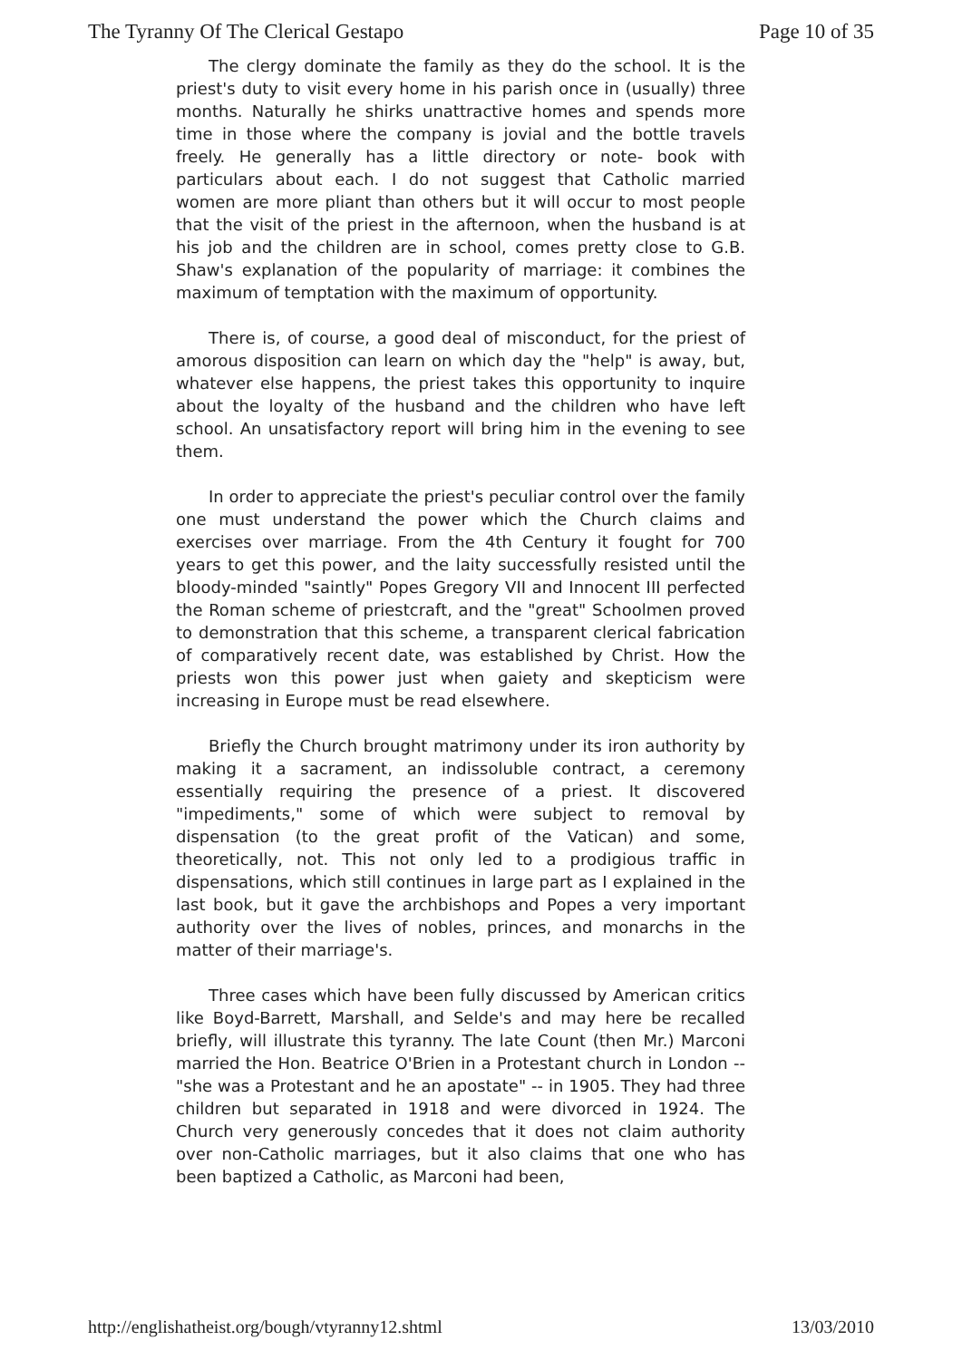The Tyranny Of The Clerical Gestapo Page 10 of 35
The clergy dominate the family as they do the school. It is the priest's duty to visit every home in his parish once in (usually) three months. Naturally he shirks unattractive homes and spends more time in those where the company is jovial and the bottle travels freely. He generally has a little directory or note- book with particulars about each. I do not suggest that Catholic married women are more pliant than others but it will occur to most people that the visit of the priest in the afternoon, when the husband is at his job and the children are in school, comes pretty close to G.B. Shaw's explanation of the popularity of marriage: it combines the maximum of temptation with the maximum of opportunity.
There is, of course, a good deal of misconduct, for the priest of amorous disposition can learn on which day the "help" is away, but, whatever else happens, the priest takes this opportunity to inquire about the loyalty of the husband and the children who have left school. An unsatisfactory report will bring him in the evening to see them.
In order to appreciate the priest's peculiar control over the family one must understand the power which the Church claims and exercises over marriage. From the 4th Century it fought for 700 years to get this power, and the laity successfully resisted until the bloody-minded "saintly" Popes Gregory VII and Innocent III perfected the Roman scheme of priestcraft, and the "great" Schoolmen proved to demonstration that this scheme, a transparent clerical fabrication of comparatively recent date, was established by Christ. How the priests won this power just when gaiety and skepticism were increasing in Europe must be read elsewhere.
Briefly the Church brought matrimony under its iron authority by making it a sacrament, an indissoluble contract, a ceremony essentially requiring the presence of a priest. It discovered "impediments," some of which were subject to removal by dispensation (to the great profit of the Vatican) and some, theoretically, not. This not only led to a prodigious traffic in dispensations, which still continues in large part as I explained in the last book, but it gave the archbishops and Popes a very important authority over the lives of nobles, princes, and monarchs in the matter of their marriage's.
Three cases which have been fully discussed by American critics like Boyd-Barrett, Marshall, and Selde's and may here be recalled briefly, will illustrate this tyranny. The late Count (then Mr.) Marconi married the Hon. Beatrice O'Brien in a Protestant church in London -- "she was a Protestant and he an apostate" -- in 1905. They had three children but separated in 1918 and were divorced in 1924. The Church very generously concedes that it does not claim authority over non-Catholic marriages, but it also claims that one who has been baptized a Catholic, as Marconi had been,
http://englishatheist.org/bough/vtyranny12.shtml 13/03/2010